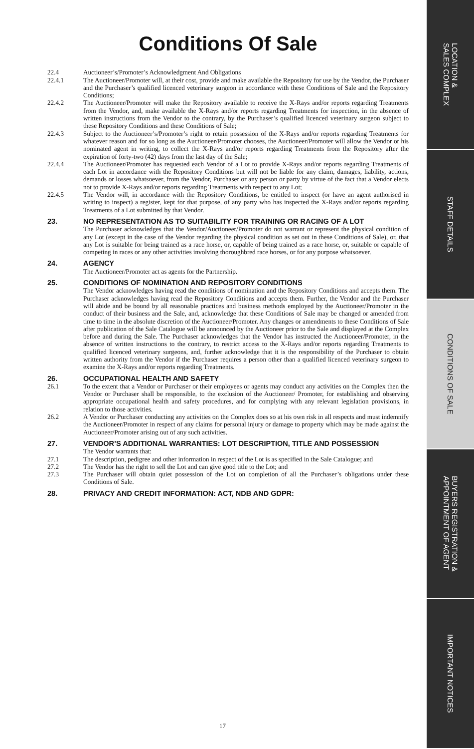Conditions Of Sale
22.4 Auctioneer’s/Promoter’s Acknowledgment And Obligations
22.4.1 The Auctioneer/Promoter will, at their cost, provide and make available the Repository for use by the Vendor, the Purchaser and the Purchaser’s qualified licenced veterinary surgeon in accordance with these Conditions of Sale and the Repository Conditions;
22.4.2 The Auctioneer/Promoter will make the Repository available to receive the X-Rays and/or reports regarding Treatments from the Vendor, and, make available the X-Rays and/or reports regarding Treatments for inspection, in the absence of written instructions from the Vendor to the contrary, by the Purchaser’s qualified licenced veterinary surgeon subject to these Repository Conditions and these Conditions of Sale;
22.4.3 Subject to the Auctioneer’s/Promoter’s right to retain possession of the X-Rays and/or reports regarding Treatments for whatever reason and for so long as the Auctioneer/Promoter chooses, the Auctioneer/Promoter will allow the Vendor or his nominated agent in writing, to collect the X-Rays and/or reports regarding Treatments from the Repository after the expiration of forty-two (42) days from the last day of the Sale;
22.4.4 The Auctioneer/Promoter has requested each Vendor of a Lot to provide X-Rays and/or reports regarding Treatments of each Lot in accordance with the Repository Conditions but will not be liable for any claim, damages, liability, actions, demands or losses whatsoever, from the Vendor, Purchaser or any person or party by virtue of the fact that a Vendor elects not to provide X-Rays and/or reports regarding Treatments with respect to any Lot;
22.4.5 The Vendor will, in accordance with the Repository Conditions, be entitled to inspect (or have an agent authorised in writing to inspect) a register, kept for that purpose, of any party who has inspected the X-Rays and/or reports regarding Treatments of a Lot submitted by that Vendor.
23. NO REPRESENTATION AS TO SUITABILITY FOR TRAINING OR RACING OF A LOT
The Purchaser acknowledges that the Vendor/Auctioneer/Promoter do not warrant or represent the physical condition of any Lot (except in the case of the Vendor regarding the physical condition as set out in these Conditions of Sale), or, that any Lot is suitable for being trained as a race horse, or, capable of being trained as a race horse, or, suitable or capable of competing in races or any other activities involving thoroughbred race horses, or for any purpose whatsoever.
24. AGENCY
The Auctioneer/Promoter act as agents for the Partnership.
25. CONDITIONS OF NOMINATION AND REPOSITORY CONDITIONS
The Vendor acknowledges having read the conditions of nomination and the Repository Conditions and accepts them. The Purchaser acknowledges having read the Repository Conditions and accepts them. Further, the Vendor and the Purchaser will abide and be bound by all reasonable practices and business methods employed by the Auctioneer/Promoter in the conduct of their business and the Sale, and, acknowledge that these Conditions of Sale may be changed or amended from time to time in the absolute discretion of the Auctioneer/Promoter. Any changes or amendments to these Conditions of Sale after publication of the Sale Catalogue will be announced by the Auctioneer prior to the Sale and displayed at the Complex before and during the Sale. The Purchaser acknowledges that the Vendor has instructed the Auctioneer/Promoter, in the absence of written instructions to the contrary, to restrict access to the X-Rays and/or reports regarding Treatments to qualified licenced veterinary surgeons, and, further acknowledge that it is the responsibility of the Purchaser to obtain written authority from the Vendor if the Purchaser requires a person other than a qualified licenced veterinary surgeon to examine the X-Rays and/or reports regarding Treatments.
26. OCCUPATIONAL HEALTH AND SAFETY
26.1 To the extent that a Vendor or Purchaser or their employees or agents may conduct any activities on the Complex then the Vendor or Purchaser shall be responsible, to the exclusion of the Auctioneer/ Promoter, for establishing and observing appropriate occupational health and safety procedures, and for complying with any relevant legislation provisions, in relation to those activities.
26.2 A Vendor or Purchaser conducting any activities on the Complex does so at his own risk in all respects and must indemnify the Auctioneer/Promoter in respect of any claims for personal injury or damage to property which may be made against the Auctioneer/Promoter arising out of any such activities.
27. VENDOR’S ADDITIONAL WARRANTIES: LOT DESCRIPTION, TITLE AND POSSESSION
The Vendor warrants that:
27.1 The description, pedigree and other information in respect of the Lot is as specified in the Sale Catalogue; and
27.2 The Vendor has the right to sell the Lot and can give good title to the Lot; and
27.3 The Purchaser will obtain quiet possession of the Lot on completion of all the Purchaser’s obligations under these Conditions of Sale.
28. PRIVACY AND CREDIT INFORMATION: ACT, NDB AND GDPR:
17
LOCATION &
SALES COMPLEX
STAFF DETAILS
CONDITIONS OF SALE
BUYERS REGISTRATION &
APPOINTMENT OF AGENT
IMPORTANT NOTICES